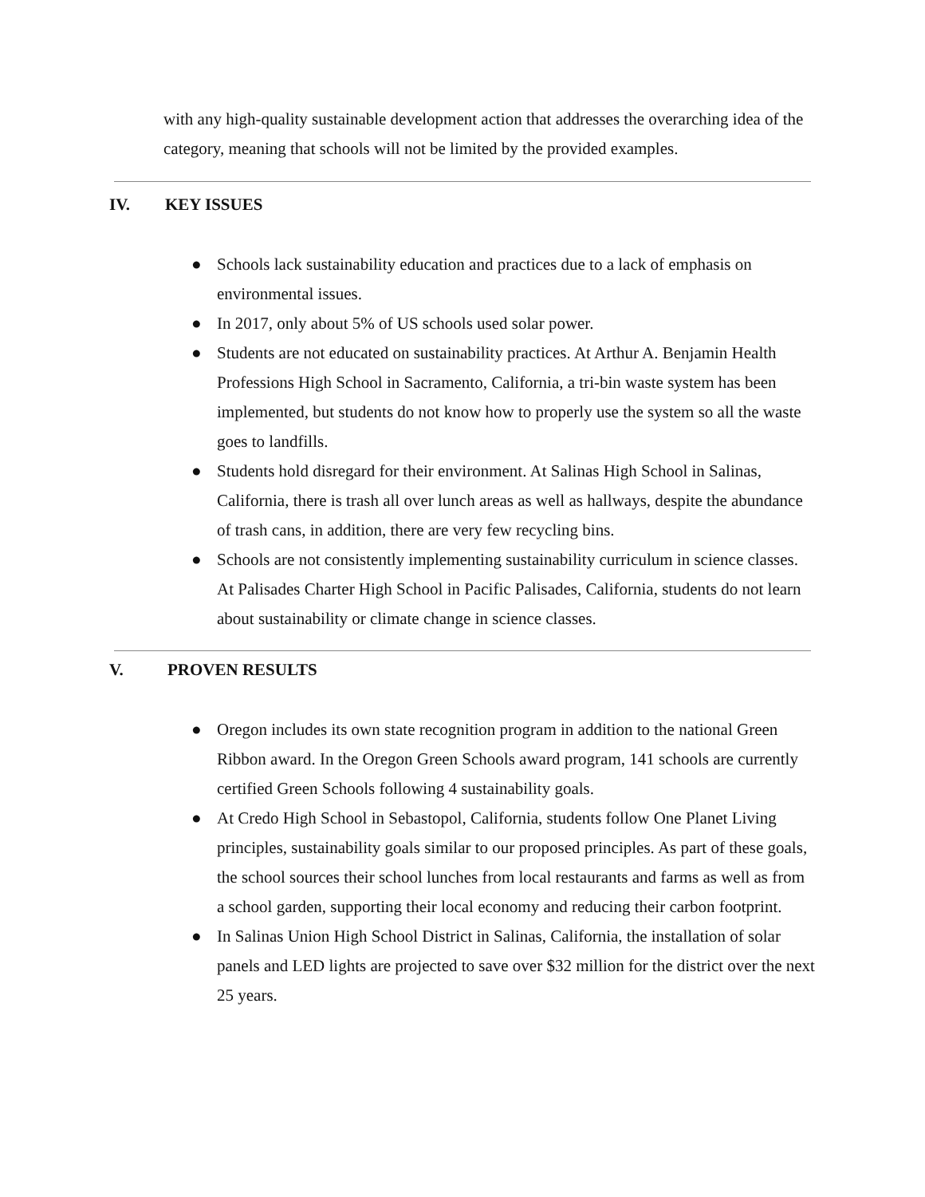with any high-quality sustainable development action that addresses the overarching idea of the category, meaning that schools will not be limited by the provided examples.
IV. KEY ISSUES
● Schools lack sustainability education and practices due to a lack of emphasis on environmental issues.
● In 2017, only about 5% of US schools used solar power.
● Students are not educated on sustainability practices. At Arthur A. Benjamin Health Professions High School in Sacramento, California, a tri-bin waste system has been implemented, but students do not know how to properly use the system so all the waste goes to landfills.
● Students hold disregard for their environment. At Salinas High School in Salinas, California, there is trash all over lunch areas as well as hallways, despite the abundance of trash cans, in addition, there are very few recycling bins.
● Schools are not consistently implementing sustainability curriculum in science classes. At Palisades Charter High School in Pacific Palisades, California, students do not learn about sustainability or climate change in science classes.
V. PROVEN RESULTS
● Oregon includes its own state recognition program in addition to the national Green Ribbon award. In the Oregon Green Schools award program, 141 schools are currently certified Green Schools following 4 sustainability goals.
● At Credo High School in Sebastopol, California, students follow One Planet Living principles, sustainability goals similar to our proposed principles. As part of these goals, the school sources their school lunches from local restaurants and farms as well as from a school garden, supporting their local economy and reducing their carbon footprint.
● In Salinas Union High School District in Salinas, California, the installation of solar panels and LED lights are projected to save over $32 million for the district over the next 25 years.